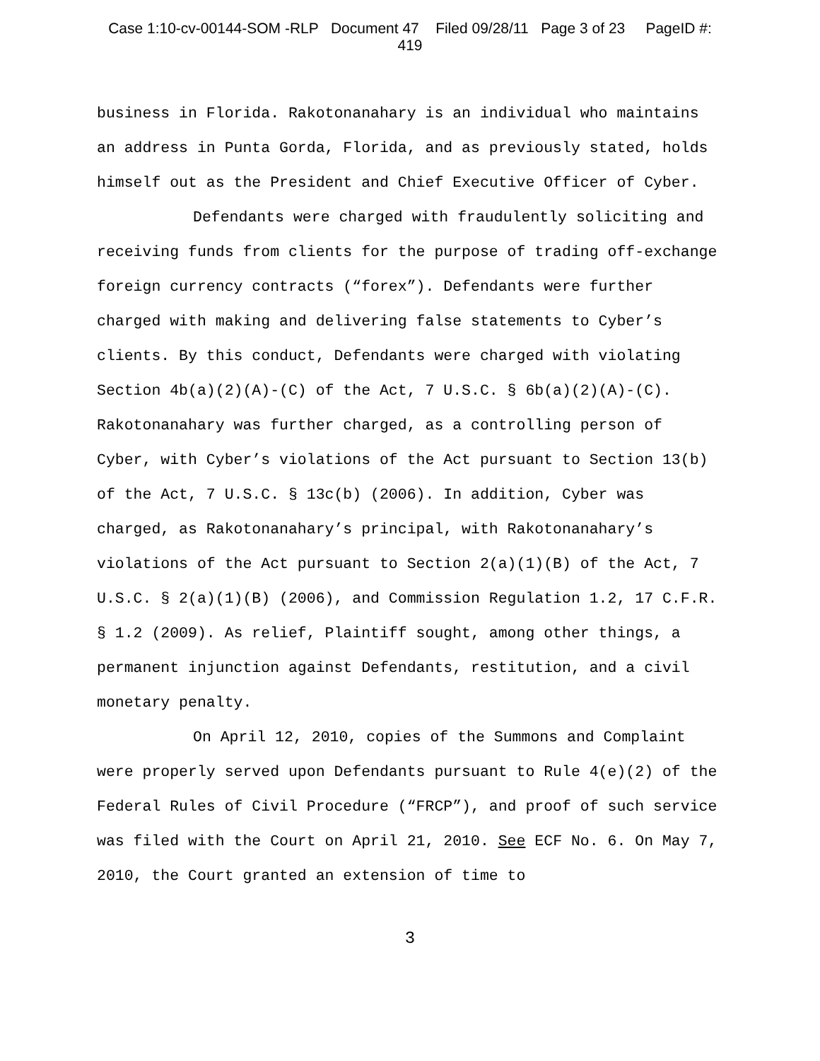Case 1:10-cv-00144-SOM -RLP Document 47 Filed 09/28/11 Page 3 of 23 PageID #:
419
business in Florida. Rakotonanahary is an individual who maintains an address in Punta Gorda, Florida, and as previously stated, holds himself out as the President and Chief Executive Officer of Cyber.
Defendants were charged with fraudulently soliciting and receiving funds from clients for the purpose of trading off-exchange foreign currency contracts (“forex”). Defendants were further charged with making and delivering false statements to Cyber’s clients. By this conduct, Defendants were charged with violating Section 4b(a)(2)(A)-(C) of the Act, 7 U.S.C. § 6b(a)(2)(A)-(C). Rakotonanahary was further charged, as a controlling person of Cyber, with Cyber’s violations of the Act pursuant to Section 13(b) of the Act, 7 U.S.C. § 13c(b) (2006). In addition, Cyber was charged, as Rakotonanahary’s principal, with Rakotonanahary’s violations of the Act pursuant to Section 2(a)(1)(B) of the Act, 7 U.S.C. § 2(a)(1)(B) (2006), and Commission Regulation 1.2, 17 C.F.R. § 1.2 (2009). As relief, Plaintiff sought, among other things, a permanent injunction against Defendants, restitution, and a civil monetary penalty.
On April 12, 2010, copies of the Summons and Complaint were properly served upon Defendants pursuant to Rule 4(e)(2) of the Federal Rules of Civil Procedure (“FRCP”), and proof of such service was filed with the Court on April 21, 2010. See ECF No. 6. On May 7, 2010, the Court granted an extension of time to
3